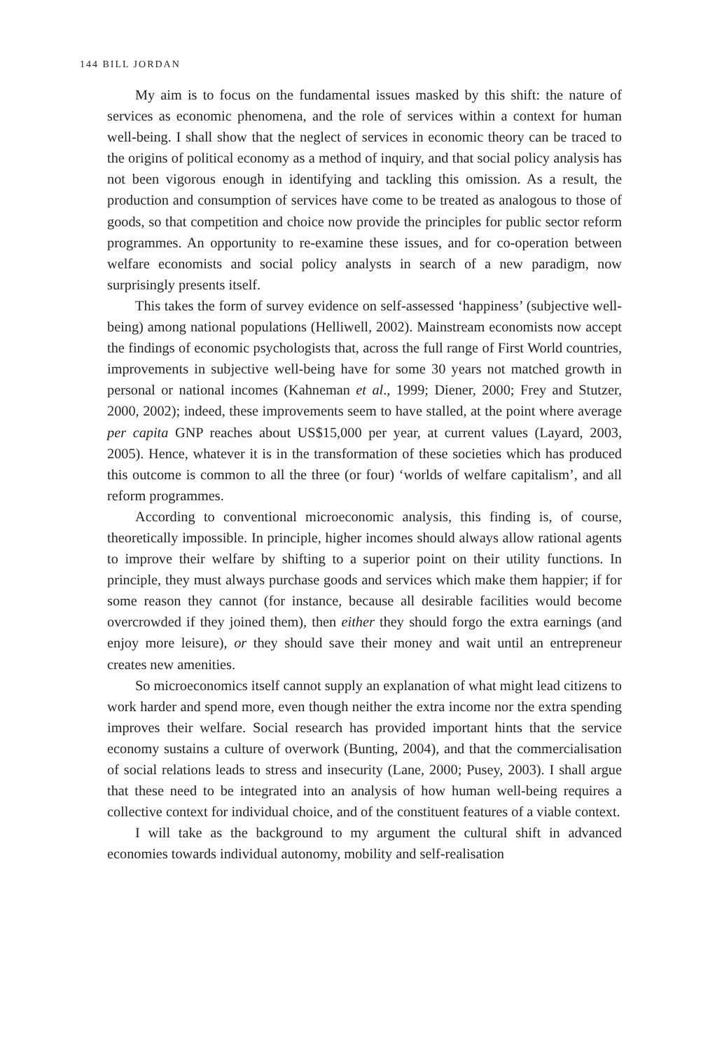144 BILL JORDAN
My aim is to focus on the fundamental issues masked by this shift: the nature of services as economic phenomena, and the role of services within a context for human well-being. I shall show that the neglect of services in economic theory can be traced to the origins of political economy as a method of inquiry, and that social policy analysis has not been vigorous enough in identifying and tackling this omission. As a result, the production and consumption of services have come to be treated as analogous to those of goods, so that competition and choice now provide the principles for public sector reform programmes. An opportunity to re-examine these issues, and for co-operation between welfare economists and social policy analysts in search of a new paradigm, now surprisingly presents itself.
This takes the form of survey evidence on self-assessed ‘happiness’ (subjective well-being) among national populations (Helliwell, 2002). Mainstream economists now accept the findings of economic psychologists that, across the full range of First World countries, improvements in subjective well-being have for some 30 years not matched growth in personal or national incomes (Kahneman et al., 1999; Diener, 2000; Frey and Stutzer, 2000, 2002); indeed, these improvements seem to have stalled, at the point where average per capita GNP reaches about US$15,000 per year, at current values (Layard, 2003, 2005). Hence, whatever it is in the transformation of these societies which has produced this outcome is common to all the three (or four) ‘worlds of welfare capitalism’, and all reform programmes.
According to conventional microeconomic analysis, this finding is, of course, theoretically impossible. In principle, higher incomes should always allow rational agents to improve their welfare by shifting to a superior point on their utility functions. In principle, they must always purchase goods and services which make them happier; if for some reason they cannot (for instance, because all desirable facilities would become overcrowded if they joined them), then either they should forgo the extra earnings (and enjoy more leisure), or they should save their money and wait until an entrepreneur creates new amenities.
So microeconomics itself cannot supply an explanation of what might lead citizens to work harder and spend more, even though neither the extra income nor the extra spending improves their welfare. Social research has provided important hints that the service economy sustains a culture of overwork (Bunting, 2004), and that the commercialisation of social relations leads to stress and insecurity (Lane, 2000; Pusey, 2003). I shall argue that these need to be integrated into an analysis of how human well-being requires a collective context for individual choice, and of the constituent features of a viable context.
I will take as the background to my argument the cultural shift in advanced economies towards individual autonomy, mobility and self-realisation